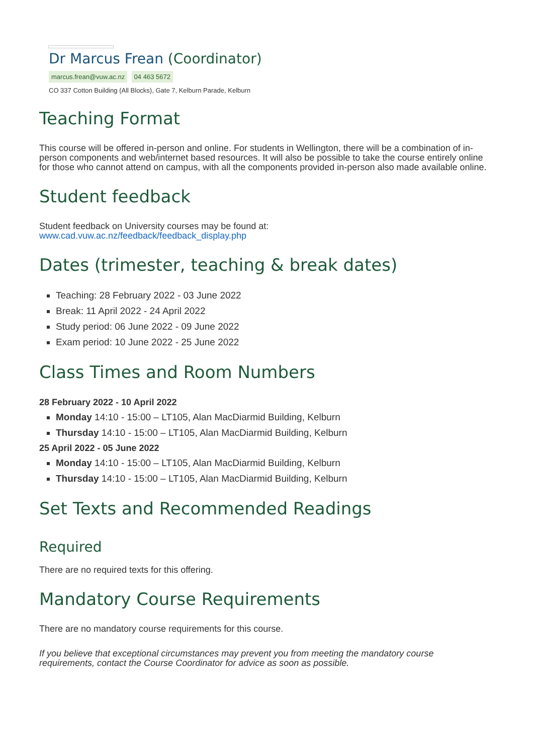Dr Marcus Frean (Coordinator)
marcus.frean@vuw.ac.nz 04 463 5672
CO 337 Cotton Building (All Blocks), Gate 7, Kelburn Parade, Kelburn
Teaching Format
This course will be offered in-person and online. For students in Wellington, there will be a combination of in-person components and web/internet based resources. It will also be possible to take the course entirely online for those who cannot attend on campus, with all the components provided in-person also made available online.
Student feedback
Student feedback on University courses may be found at:
www.cad.vuw.ac.nz/feedback/feedback_display.php
Dates (trimester, teaching & break dates)
Teaching: 28 February 2022 - 03 June 2022
Break: 11 April 2022 - 24 April 2022
Study period: 06 June 2022 - 09 June 2022
Exam period: 10 June 2022 - 25 June 2022
Class Times and Room Numbers
28 February 2022 - 10 April 2022
Monday 14:10 - 15:00 – LT105, Alan MacDiarmid Building, Kelburn
Thursday 14:10 - 15:00 – LT105, Alan MacDiarmid Building, Kelburn
25 April 2022 - 05 June 2022
Monday 14:10 - 15:00 – LT105, Alan MacDiarmid Building, Kelburn
Thursday 14:10 - 15:00 – LT105, Alan MacDiarmid Building, Kelburn
Set Texts and Recommended Readings
Required
There are no required texts for this offering.
Mandatory Course Requirements
There are no mandatory course requirements for this course.
If you believe that exceptional circumstances may prevent you from meeting the mandatory course requirements, contact the Course Coordinator for advice as soon as possible.